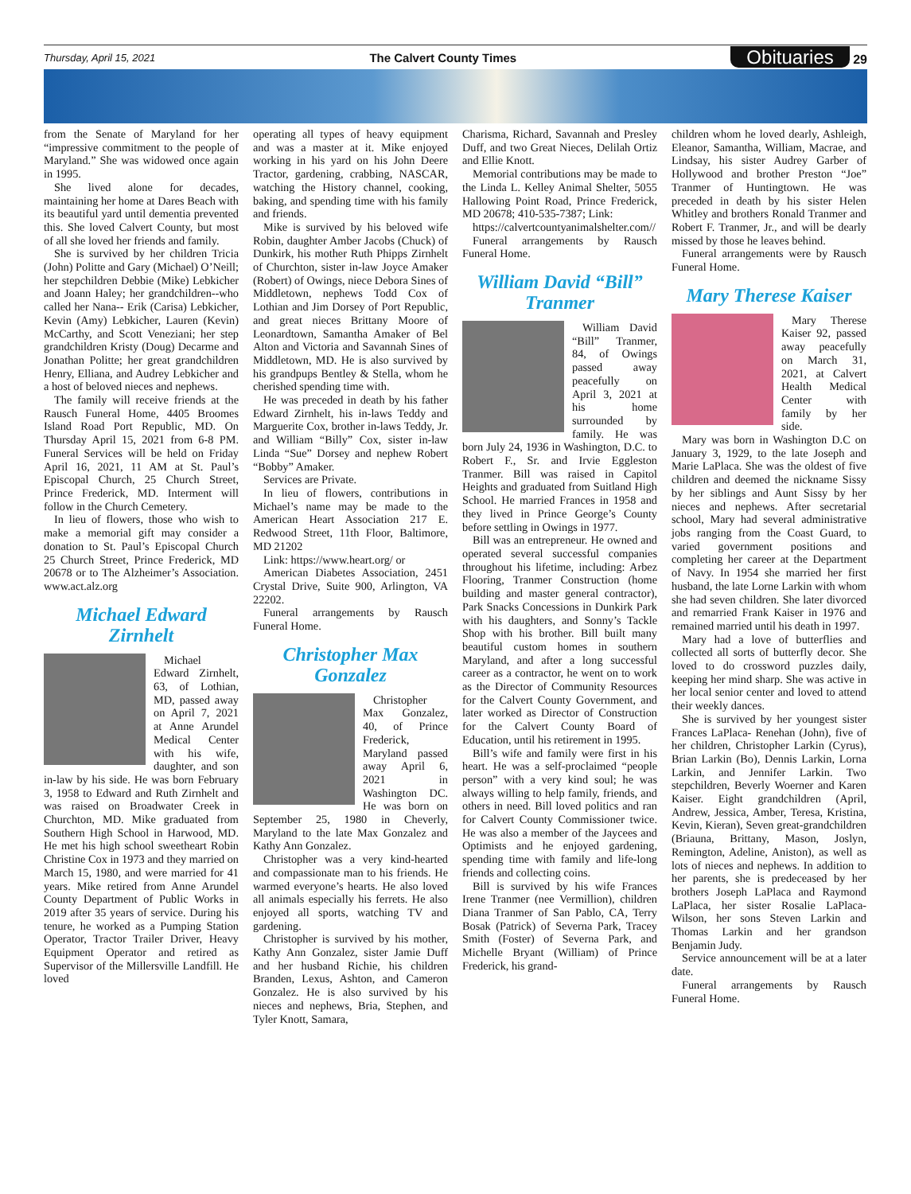Thursday, April 15, 2021 The Calvert County Times Obituaries 29
from the Senate of Maryland for her “impressive commitment to the people of Maryland.” She was widowed once again in 1995.
She lived alone for decades, maintaining her home at Dares Beach with its beautiful yard until dementia prevented this. She loved Calvert County, but most of all she loved her friends and family.
She is survived by her children Tricia (John) Politte and Gary (Michael) O’Neill; her stepchildren Debbie (Mike) Lebkicher and Joann Haley; her grandchildren--who called her Nana-- Erik (Carisa) Lebkicher, Kevin (Amy) Lebkicher, Lauren (Kevin) McCarthy, and Scott Veneziani; her step grandchildren Kristy (Doug) Decarme and Jonathan Politte; her great grandchildren Henry, Elliana, and Audrey Lebkicher and a host of beloved nieces and nephews.
The family will receive friends at the Rausch Funeral Home, 4405 Broomes Island Road Port Republic, MD. On Thursday April 15, 2021 from 6-8 PM. Funeral Services will be held on Friday April 16, 2021, 11 AM at St. Paul’s Episcopal Church, 25 Church Street, Prince Frederick, MD. Interment will follow in the Church Cemetery.
In lieu of flowers, those who wish to make a memorial gift may consider a donation to St. Paul’s Episcopal Church 25 Church Street, Prince Frederick, MD 20678 or to The Alzheimer’s Association. www.act.alz.org
Michael Edward Zirnhelt
Michael Edward Zirnhelt, 63, of Lothian, MD, passed away on April 7, 2021 at Anne Arundel Medical Center with his wife, daughter, and son in-law by his side. He was born February 3, 1958 to Edward and Ruth Zirnhelt and was raised on Broadwater Creek in Churchton, MD. Mike graduated from Southern High School in Harwood, MD. He met his high school sweetheart Robin Christine Cox in 1973 and they married on March 15, 1980, and were married for 41 years. Mike retired from Anne Arundel County Department of Public Works in 2019 after 35 years of service. During his tenure, he worked as a Pumping Station Operator, Tractor Trailer Driver, Heavy Equipment Operator and retired as Supervisor of the Millersville Landfill. He loved
operating all types of heavy equipment and was a master at it. Mike enjoyed working in his yard on his John Deere Tractor, gardening, crabbing, NASCAR, watching the History channel, cooking, baking, and spending time with his family and friends.
Mike is survived by his beloved wife Robin, daughter Amber Jacobs (Chuck) of Dunkirk, his mother Ruth Phipps Zirnhelt of Churchton, sister in-law Joyce Amaker (Robert) of Owings, niece Debora Sines of Middletown, nephews Todd Cox of Lothian and Jim Dorsey of Port Republic, and great nieces Brittany Moore of Leonardtown, Samantha Amaker of Bel Alton and Victoria and Savannah Sines of Middletown, MD. He is also survived by his grandpups Bentley & Stella, whom he cherished spending time with.
He was preceded in death by his father Edward Zirnhelt, his in-laws Teddy and Marguerite Cox, brother in-laws Teddy, Jr. and William “Billy” Cox, sister in-law Linda “Sue” Dorsey and nephew Robert “Bobby” Amaker.
Services are Private.
In lieu of flowers, contributions in Michael’s name may be made to the American Heart Association 217 E. Redwood Street, 11th Floor, Baltimore, MD 21202
Link: https://www.heart.org/ or
American Diabetes Association, 2451 Crystal Drive, Suite 900, Arlington, VA 22202.
Funeral arrangements by Rausch Funeral Home.
Christopher Max Gonzalez
Christopher Max Gonzalez, 40, of Prince Frederick, Maryland passed away April 6, 2021 in Washington DC. He was born on September 25, 1980 in Cheverly, Maryland to the late Max Gonzalez and Kathy Ann Gonzalez.
Christopher was a very kind-hearted and compassionate man to his friends. He warmed everyone’s hearts. He also loved all animals especially his ferrets. He also enjoyed all sports, watching TV and gardening.
Christopher is survived by his mother, Kathy Ann Gonzalez, sister Jamie Duff and her husband Richie, his children Branden, Lexus, Ashton, and Cameron Gonzalez. He is also survived by his nieces and nephews, Bria, Stephen, and Tyler Knott, Samara,
Charisma, Richard, Savannah and Presley Duff, and two Great Nieces, Delilah Ortiz and Ellie Knott.
Memorial contributions may be made to the Linda L. Kelley Animal Shelter, 5055 Hallowing Point Road, Prince Frederick, MD 20678; 410-535-7387; Link:
https://calvertcountyanimalshelter.com//
Funeral arrangements by Rausch Funeral Home.
William David “Bill” Tranmer
William David “Bill” Tranmer, 84, of Owings passed away peacefully on April 3, 2021 at his home surrounded by family. He was born July 24, 1936 in Washington, D.C. to Robert F., Sr. and Irvie Eggleston Tranmer. Bill was raised in Capitol Heights and graduated from Suitland High School. He married Frances in 1958 and they lived in Prince George’s County before settling in Owings in 1977.
Bill was an entrepreneur. He owned and operated several successful companies throughout his lifetime, including: Arbez Flooring, Tranmer Construction (home building and master general contractor), Park Snacks Concessions in Dunkirk Park with his daughters, and Sonny’s Tackle Shop with his brother. Bill built many beautiful custom homes in southern Maryland, and after a long successful career as a contractor, he went on to work as the Director of Community Resources for the Calvert County Government, and later worked as Director of Construction for the Calvert County Board of Education, until his retirement in 1995.
Bill’s wife and family were first in his heart. He was a self-proclaimed “people person” with a very kind soul; he was always willing to help family, friends, and others in need. Bill loved politics and ran for Calvert County Commissioner twice. He was also a member of the Jaycees and Optimists and he enjoyed gardening, spending time with family and life-long friends and collecting coins.
Bill is survived by his wife Frances Irene Tranmer (nee Vermillion), children Diana Tranmer of San Pablo, CA, Terry Bosak (Patrick) of Severna Park, Tracey Smith (Foster) of Severna Park, and Michelle Bryant (William) of Prince Frederick, his grand-
children whom he loved dearly, Ashleigh, Eleanor, Samantha, William, Macrae, and Lindsay, his sister Audrey Garber of Hollywood and brother Preston “Joe” Tranmer of Huntingtown. He was preceded in death by his sister Helen Whitley and brothers Ronald Tranmer and Robert F. Tranmer, Jr., and will be dearly missed by those he leaves behind.
Funeral arrangements were by Rausch Funeral Home.
Mary Therese Kaiser
Mary Therese Kaiser 92, passed away peacefully on March 31, 2021, at Calvert Health Medical Center with family by her side.
Mary was born in Washington D.C on January 3, 1929, to the late Joseph and Marie LaPlaca. She was the oldest of five children and deemed the nickname Sissy by her siblings and Aunt Sissy by her nieces and nephews. After secretarial school, Mary had several administrative jobs ranging from the Coast Guard, to varied government positions and completing her career at the Department of Navy. In 1954 she married her first husband, the late Lorne Larkin with whom she had seven children. She later divorced and remarried Frank Kaiser in 1976 and remained married until his death in 1997.
Mary had a love of butterflies and collected all sorts of butterfly decor. She loved to do crossword puzzles daily, keeping her mind sharp. She was active in her local senior center and loved to attend their weekly dances.
She is survived by her youngest sister Frances LaPlaca- Renehan (John), five of her children, Christopher Larkin (Cyrus), Brian Larkin (Bo), Dennis Larkin, Lorna Larkin, and Jennifer Larkin. Two stepchildren, Beverly Woerner and Karen Kaiser. Eight grandchildren (April, Andrew, Jessica, Amber, Teresa, Kristina, Kevin, Kieran), Seven great-grandchildren (Briauna, Brittany, Mason, Joslyn, Remington, Adeline, Aniston), as well as lots of nieces and nephews. In addition to her parents, she is predeceased by her brothers Joseph LaPlaca and Raymond LaPlaca, her sister Rosalie LaPlaca-Wilson, her sons Steven Larkin and Thomas Larkin and her grandson Benjamin Judy.
Service announcement will be at a later date.
Funeral arrangements by Rausch Funeral Home.